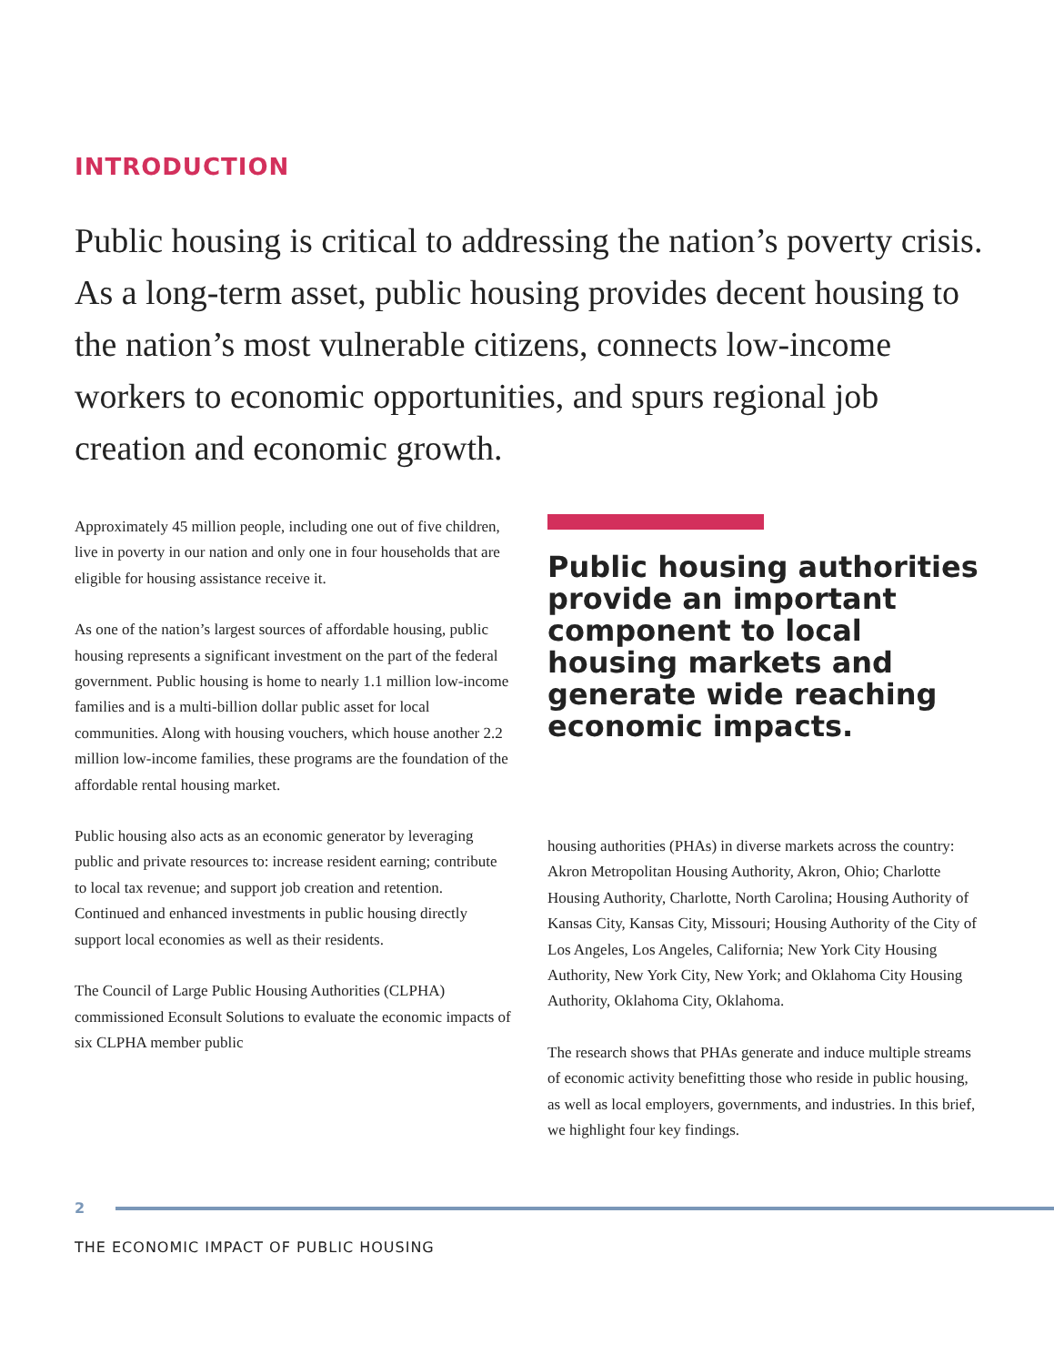INTRODUCTION
Public housing is critical to addressing the nation’s poverty crisis. As a long-term asset, public housing provides decent housing to the nation’s most vulnerable citizens, connects low-income workers to economic opportunities, and spurs regional job creation and economic growth.
Approximately 45 million people, including one out of five children, live in poverty in our nation and only one in four households that are eligible for housing assistance receive it.
As one of the nation’s largest sources of affordable housing, public housing represents a significant investment on the part of the federal government. Public housing is home to nearly 1.1 million low-income families and is a multi-billion dollar public asset for local communities. Along with housing vouchers, which house another 2.2 million low-income families, these programs are the foundation of the affordable rental housing market.
Public housing also acts as an economic generator by leveraging public and private resources to: increase resident earning; contribute to local tax revenue; and support job creation and retention. Continued and enhanced investments in public housing directly support local economies as well as their residents.
The Council of Large Public Housing Authorities (CLPHA) commissioned Econsult Solutions to evaluate the economic impacts of six CLPHA member public
Public housing authorities provide an important component to local housing markets and generate wide reaching economic impacts.
housing authorities (PHAs) in diverse markets across the country: Akron Metropolitan Housing Authority, Akron, Ohio; Charlotte Housing Authority, Charlotte, North Carolina; Housing Authority of Kansas City, Kansas City, Missouri; Housing Authority of the City of Los Angeles, Los Angeles, California; New York City Housing Authority, New York City, New York; and Oklahoma City Housing Authority, Oklahoma City, Oklahoma.
The research shows that PHAs generate and induce multiple streams of economic activity benefitting those who reside in public housing, as well as local employers, governments, and industries. In this brief, we highlight four key findings.
2
THE ECONOMIC IMPACT OF PUBLIC HOUSING